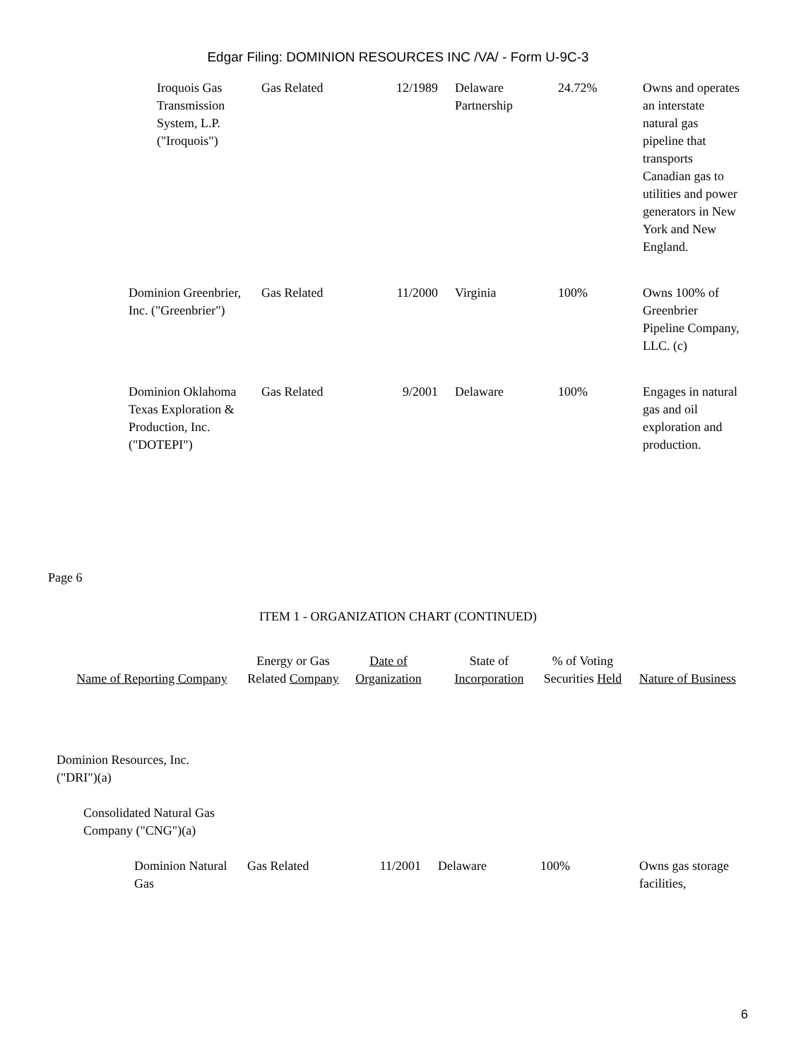Edgar Filing: DOMINION RESOURCES INC /VA/ - Form U-9C-3
| Iroquois Gas Transmission System, L.P. ("Iroquois") | Gas Related | 12/1989 | Delaware Partnership | 24.72% | Owns and operates an interstate natural gas pipeline that transports Canadian gas to utilities and power generators in New York and New England. |
| Dominion Greenbrier, Inc. ("Greenbrier") | Gas Related | 11/2000 | Virginia | 100% | Owns 100% of Greenbrier Pipeline Company, LLC. (c) |
| Dominion Oklahoma Texas Exploration & Production, Inc. ("DOTEPI") | Gas Related | 9/2001 | Delaware | 100% | Engages in natural gas and oil exploration and production. |
Page 6
ITEM 1 - ORGANIZATION CHART (CONTINUED)
| Name of Reporting Company | Energy or Gas Related Company | Date of Organization | State of Incorporation | % of Voting Securities Held | Nature of Business |
| --- | --- | --- | --- | --- | --- |
| Dominion Resources, Inc. ("DRI")(a) | | | | | |
| Consolidated Natural Gas Company ("CNG")(a) | | | | | |
| Dominion Natural Gas | Gas Related | 11/2001 | Delaware | 100% | Owns gas storage facilities, |
6